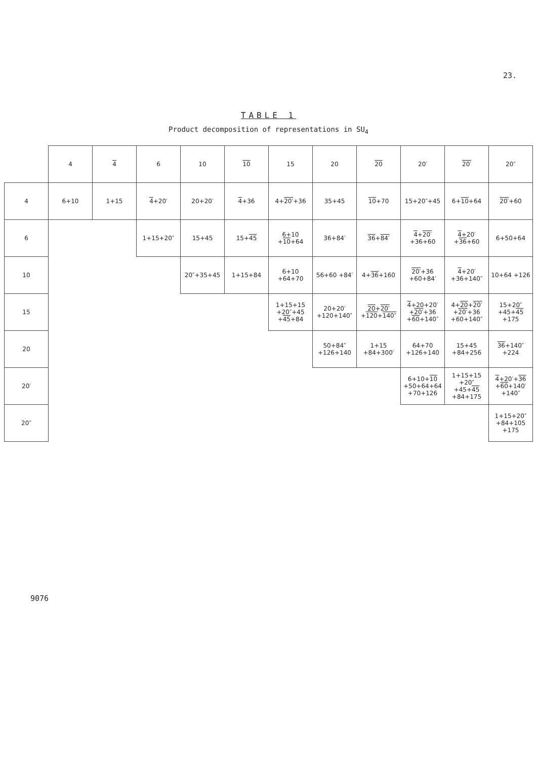23.
TABLE 1
Product decomposition of representations in SU<sub>4</sub>
| | 4 | 4 | 6 | 10 | 10 | 15 | 20 | 20 | 20′ | 20′ | 20″ |
| --- | --- | --- | --- | --- | --- | --- | --- | --- | --- | --- | --- |
| 4 | 6+10 | 1+15 | 4 +20′ | 20+20′ | 4 +36 | 4+ 20′ +36 | 35+45 | 10 +70 | 15+20″+45 | 6+ 10 +64 | 20′ +60 |
| 6 | | | 1+15+20″ | 15+45 | 15+ 45 | 6+10 + 10 +64 | 36+84′ | 36 + 84′ | 4 + 20′ +36+60 | 4 +20′ + 36 +60 | 6+50+64 |
| 10 | | | | 20″+35+45 | 1+15+84 | 6+10 +64+70 | 56+60 +84′ | 4+ 36 +160 | 20′ +36 +60+84′ | 4 +20′ +36+140″ | 10+64 +126 |
| 15 | | | | | | 1+15+15 +20″+45 + 45 +84 | 20+20′ +120+140″ | 20 + 20′ + 120 + 140″ | 4 +20+20′ + 20′ +36 + 60 +140″ | 4+ 20 + 20′ + 20′ +36 +60+140″ | 15+20″ +45+ 45 +175 |
| 20 | | | | | | | 50+84″ +126+140 | 1+15 +84+300′ | 64+70 +126+140 | 15+45 +84+256 | 36 +140″ +224 |
| 20′ | | | | | | | | | 6+10+ 10 +50+64+64 +70+126 | 1+15+15 +20″+45+ 45 +84+175 | 4 +20′+ 36 + 60 +140′ +140″ |
| 20″ | | | | | | | | | | | 1+15+20″ +84+105 +175 |
9076